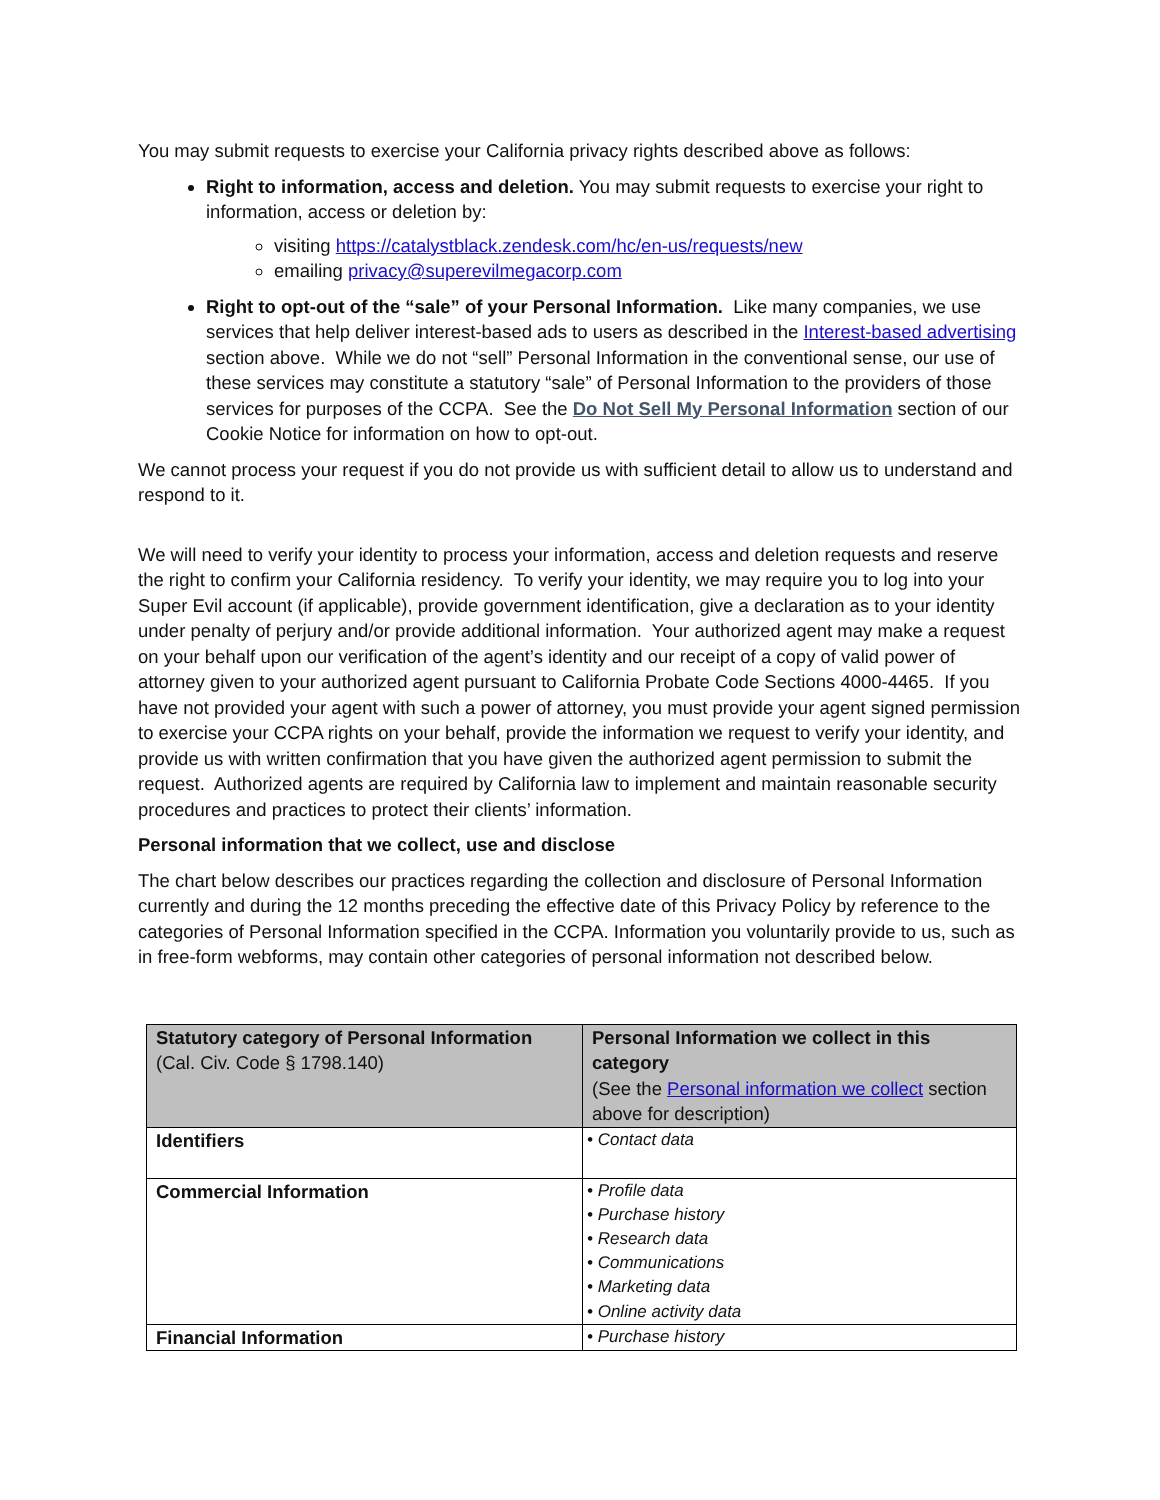You may submit requests to exercise your California privacy rights described above as follows:
Right to information, access and deletion. You may submit requests to exercise your right to information, access or deletion by:
visiting https://catalystblack.zendesk.com/hc/en-us/requests/new
emailing privacy@superevilmegacorp.com
Right to opt-out of the “sale” of your Personal Information. Like many companies, we use services that help deliver interest-based ads to users as described in the Interest-based advertising section above. While we do not “sell” Personal Information in the conventional sense, our use of these services may constitute a statutory “sale” of Personal Information to the providers of those services for purposes of the CCPA. See the Do Not Sell My Personal Information section of our Cookie Notice for information on how to opt-out.
We cannot process your request if you do not provide us with sufficient detail to allow us to understand and respond to it.
We will need to verify your identity to process your information, access and deletion requests and reserve the right to confirm your California residency. To verify your identity, we may require you to log into your Super Evil account (if applicable), provide government identification, give a declaration as to your identity under penalty of perjury and/or provide additional information. Your authorized agent may make a request on your behalf upon our verification of the agent’s identity and our receipt of a copy of valid power of attorney given to your authorized agent pursuant to California Probate Code Sections 4000-4465. If you have not provided your agent with such a power of attorney, you must provide your agent signed permission to exercise your CCPA rights on your behalf, provide the information we request to verify your identity, and provide us with written confirmation that you have given the authorized agent permission to submit the request. Authorized agents are required by California law to implement and maintain reasonable security procedures and practices to protect their clients’ information.
Personal information that we collect, use and disclose
The chart below describes our practices regarding the collection and disclosure of Personal Information currently and during the 12 months preceding the effective date of this Privacy Policy by reference to the categories of Personal Information specified in the CCPA. Information you voluntarily provide to us, such as in free-form webforms, may contain other categories of personal information not described below.
| Statutory category of Personal Information (Cal. Civ. Code § 1798.140) | Personal Information we collect in this category (See the Personal information we collect section above for description) |
| --- | --- |
| Identifiers | • Contact data |
| Commercial Information | • Profile data • Purchase history • Research data • Communications • Marketing data • Online activity data |
| Financial Information | • Purchase history |